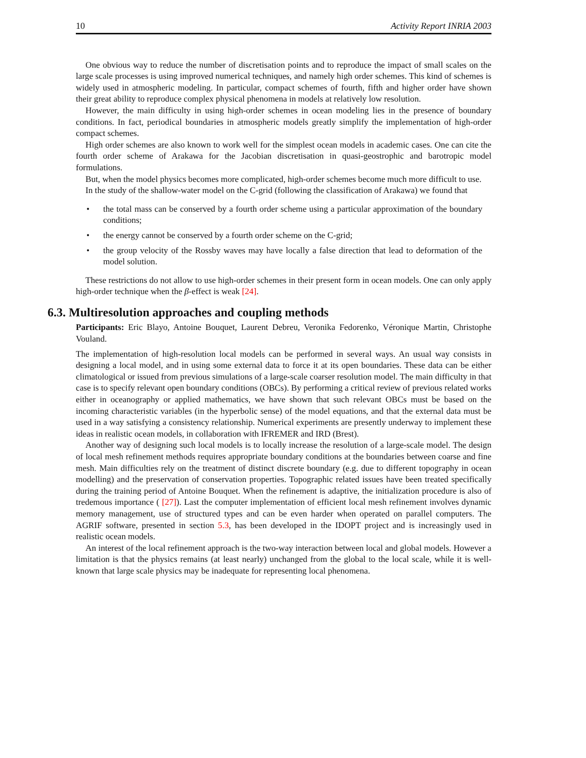10 Activity Report INRIA 2003
One obvious way to reduce the number of discretisation points and to reproduce the impact of small scales on the large scale processes is using improved numerical techniques, and namely high order schemes. This kind of schemes is widely used in atmospheric modeling. In particular, compact schemes of fourth, fifth and higher order have shown their great ability to reproduce complex physical phenomena in models at relatively low resolution.
However, the main difficulty in using high-order schemes in ocean modeling lies in the presence of boundary conditions. In fact, periodical boundaries in atmospheric models greatly simplify the implementation of high-order compact schemes.
High order schemes are also known to work well for the simplest ocean models in academic cases. One can cite the fourth order scheme of Arakawa for the Jacobian discretisation in quasi-geostrophic and barotropic model formulations.
But, when the model physics becomes more complicated, high-order schemes become much more difficult to use.
In the study of the shallow-water model on the C-grid (following the classification of Arakawa) we found that
• the total mass can be conserved by a fourth order scheme using a particular approximation of the boundary conditions;
• the energy cannot be conserved by a fourth order scheme on the C-grid;
• the group velocity of the Rossby waves may have locally a false direction that lead to deformation of the model solution.
These restrictions do not allow to use high-order schemes in their present form in ocean models. One can only apply high-order technique when the β-effect is weak [24].
6.3. Multiresolution approaches and coupling methods
Participants: Eric Blayo, Antoine Bouquet, Laurent Debreu, Veronika Fedorenko, Véronique Martin, Christophe Vouland.
The implementation of high-resolution local models can be performed in several ways. An usual way consists in designing a local model, and in using some external data to force it at its open boundaries. These data can be either climatological or issued from previous simulations of a large-scale coarser resolution model. The main difficulty in that case is to specify relevant open boundary conditions (OBCs). By performing a critical review of previous related works either in oceanography or applied mathematics, we have shown that such relevant OBCs must be based on the incoming characteristic variables (in the hyperbolic sense) of the model equations, and that the external data must be used in a way satisfying a consistency relationship. Numerical experiments are presently underway to implement these ideas in realistic ocean models, in collaboration with IFREMER and IRD (Brest).
Another way of designing such local models is to locally increase the resolution of a large-scale model. The design of local mesh refinement methods requires appropriate boundary conditions at the boundaries between coarse and fine mesh. Main difficulties rely on the treatment of distinct discrete boundary (e.g. due to different topography in ocean modelling) and the preservation of conservation properties. Topographic related issues have been treated specifically during the training period of Antoine Bouquet. When the refinement is adaptive, the initialization procedure is also of tredemous importance ( [27]). Last the computer implementation of efficient local mesh refinement involves dynamic memory management, use of structured types and can be even harder when operated on parallel computers. The AGRIF software, presented in section 5.3, has been developed in the IDOPT project and is increasingly used in realistic ocean models.
An interest of the local refinement approach is the two-way interaction between local and global models. However a limitation is that the physics remains (at least nearly) unchanged from the global to the local scale, while it is well-known that large scale physics may be inadequate for representing local phenomena.